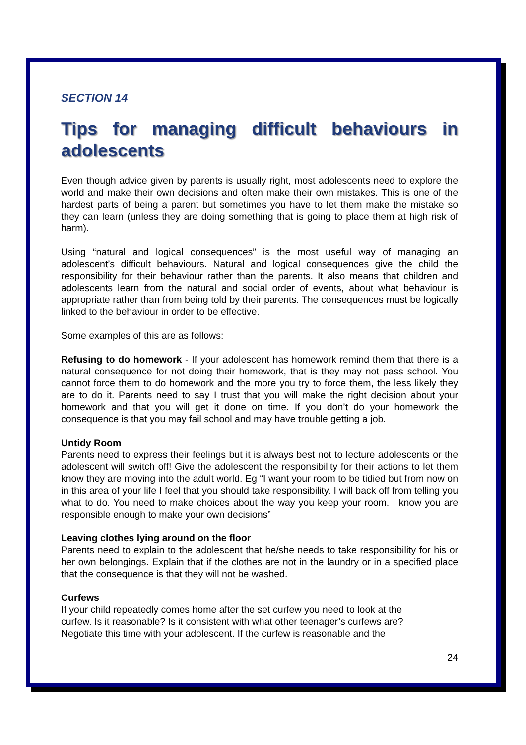SECTION 14
Tips for managing difficult behaviours in adolescents
Even though advice given by parents is usually right, most adolescents need to explore the world and make their own decisions and often make their own mistakes. This is one of the hardest parts of being a parent but sometimes you have to let them make the mistake so they can learn (unless they are doing something that is going to place them at high risk of harm).
Using “natural and logical consequences” is the most useful way of managing an adolescent’s difficult behaviours. Natural and logical consequences give the child the responsibility for their behaviour rather than the parents. It also means that children and adolescents learn from the natural and social order of events, about what behaviour is appropriate rather than from being told by their parents. The consequences must be logically linked to the behaviour in order to be effective.
Some examples of this are as follows:
Refusing to do homework - If your adolescent has homework remind them that there is a natural consequence for not doing their homework, that is they may not pass school. You cannot force them to do homework and the more you try to force them, the less likely they are to do it. Parents need to say I trust that you will make the right decision about your homework and that you will get it done on time. If you don’t do your homework the consequence is that you may fail school and may have trouble getting a job.
Untidy Room
Parents need to express their feelings but it is always best not to lecture adolescents or the adolescent will switch off! Give the adolescent the responsibility for their actions to let them know they are moving into the adult world. Eg “I want your room to be tidied but from now on in this area of your life I feel that you should take responsibility. I will back off from telling you what to do. You need to make choices about the way you keep your room. I know you are responsible enough to make your own decisions”
Leaving clothes lying around on the floor
Parents need to explain to the adolescent that he/she needs to take responsibility for his or her own belongings. Explain that if the clothes are not in the laundry or in a specified place that the consequence is that they will not be washed.
Curfews
If your child repeatedly comes home after the set curfew you need to look at the
curfew. Is it reasonable? Is it consistent with what other teenager’s curfews are?
Negotiate this time with your adolescent. If the curfew is reasonable and the
24